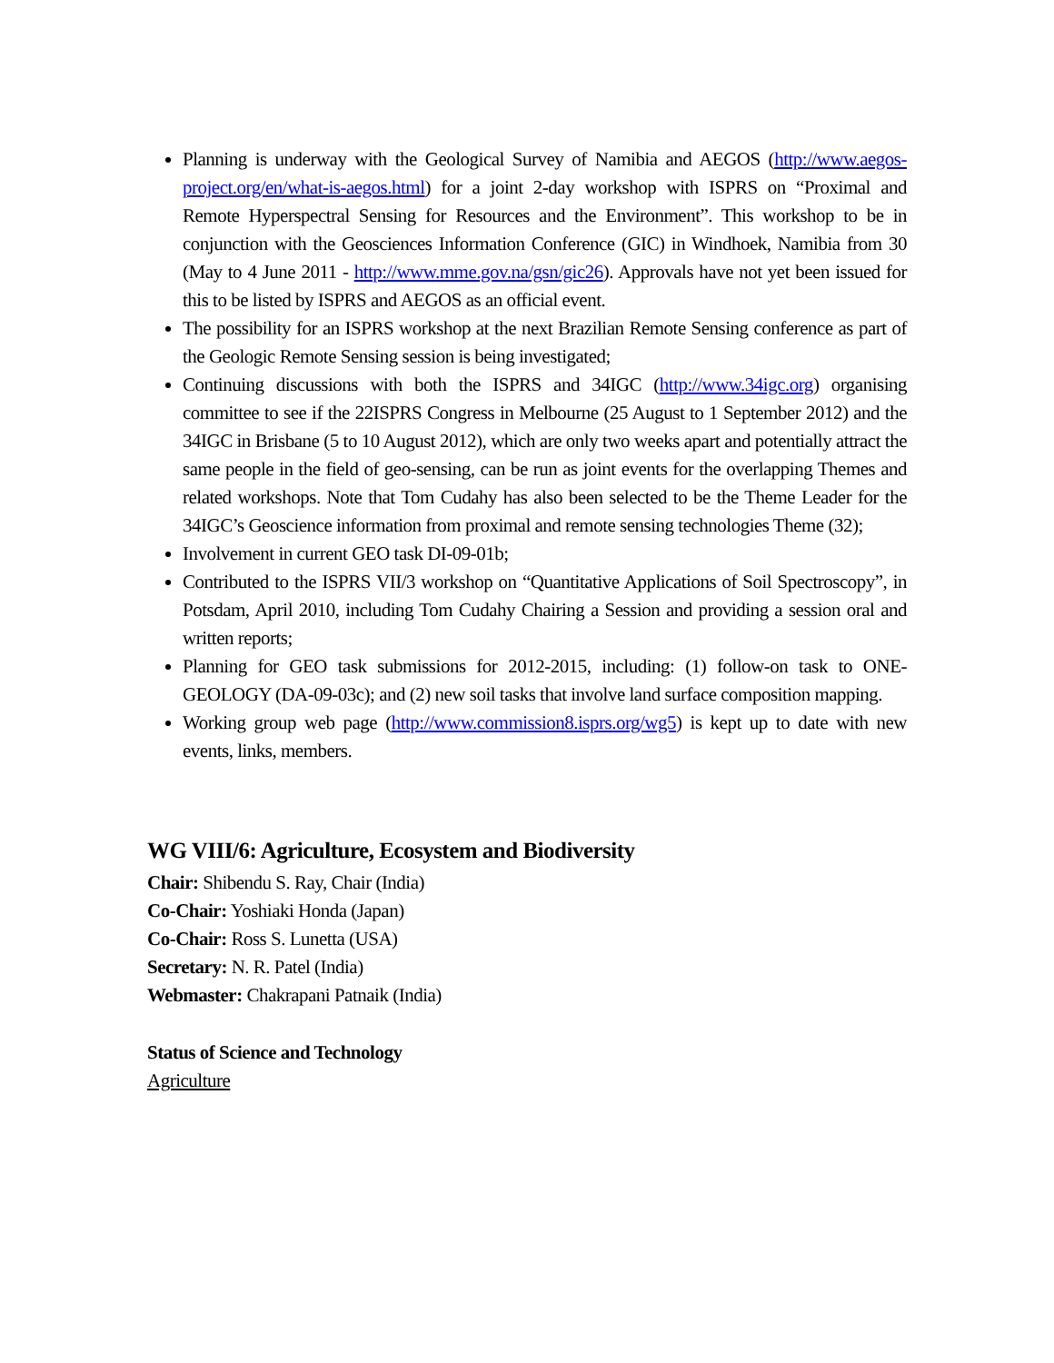Planning is underway with the Geological Survey of Namibia and AEGOS (http://www.aegos-project.org/en/what-is-aegos.html) for a joint 2-day workshop with ISPRS on “Proximal and Remote Hyperspectral Sensing for Resources and the Environment”. This workshop to be in conjunction with the Geosciences Information Conference (GIC) in Windhoek, Namibia from 30 (May to 4 June 2011 - http://www.mme.gov.na/gsn/gic26). Approvals have not yet been issued for this to be listed by ISPRS and AEGOS as an official event.
The possibility for an ISPRS workshop at the next Brazilian Remote Sensing conference as part of the Geologic Remote Sensing session is being investigated;
Continuing discussions with both the ISPRS and 34IGC (http://www.34igc.org) organising committee to see if the 22ISPRS Congress in Melbourne (25 August to 1 September 2012) and the 34IGC in Brisbane (5 to 10 August 2012), which are only two weeks apart and potentially attract the same people in the field of geo-sensing, can be run as joint events for the overlapping Themes and related workshops. Note that Tom Cudahy has also been selected to be the Theme Leader for the 34IGC’s Geoscience information from proximal and remote sensing technologies Theme (32);
Involvement in current GEO task DI-09-01b;
Contributed to the ISPRS VII/3 workshop on “Quantitative Applications of Soil Spectroscopy”, in Potsdam, April 2010, including Tom Cudahy Chairing a Session and providing a session oral and written reports;
Planning for GEO task submissions for 2012-2015, including: (1) follow-on task to ONE-GEOLOGY (DA-09-03c); and (2) new soil tasks that involve land surface composition mapping.
Working group web page (http://www.commission8.isprs.org/wg5) is kept up to date with new events, links, members.
WG VIII/6: Agriculture, Ecosystem and Biodiversity
Chair: Shibendu S. Ray, Chair (India)
Co-Chair: Yoshiaki Honda (Japan)
Co-Chair: Ross S. Lunetta (USA)
Secretary: N. R. Patel (India)
Webmaster: Chakrapani Patnaik (India)
Status of Science and Technology
Agriculture